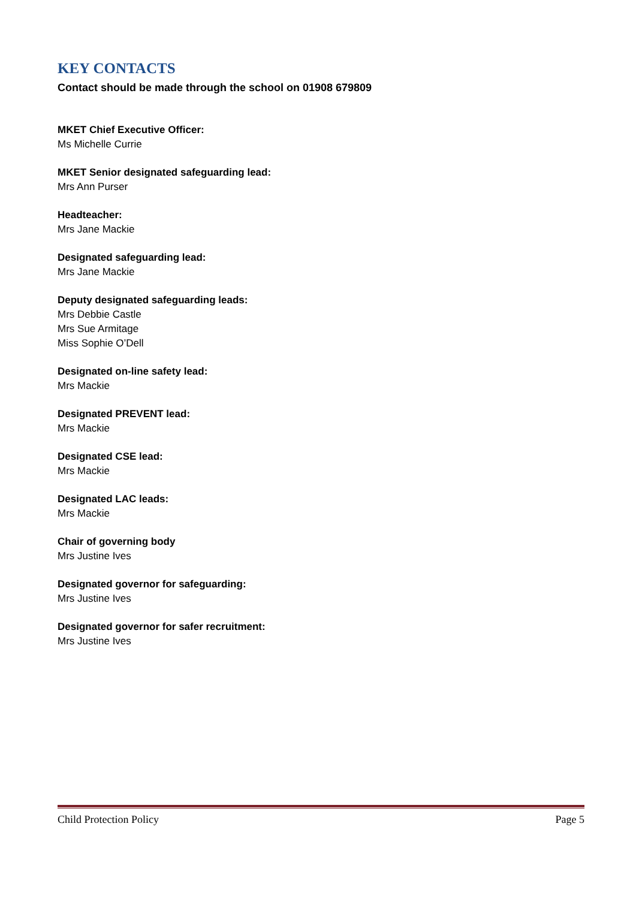KEY CONTACTS
Contact should be made through the school on 01908 679809
MKET Chief Executive Officer:
Ms Michelle Currie
MKET Senior designated safeguarding lead:
Mrs Ann Purser
Headteacher:
Mrs Jane Mackie
Designated safeguarding lead:
Mrs Jane Mackie
Deputy designated safeguarding leads:
Mrs Debbie Castle
Mrs Sue Armitage
Miss Sophie O’Dell
Designated on-line safety lead:
Mrs Mackie
Designated PREVENT lead:
Mrs Mackie
Designated CSE lead:
Mrs Mackie
Designated LAC leads:
Mrs Mackie
Chair of governing body
Mrs Justine Ives
Designated governor for safeguarding:
Mrs Justine Ives
Designated governor for safer recruitment:
Mrs Justine Ives
Child Protection Policy Page 5